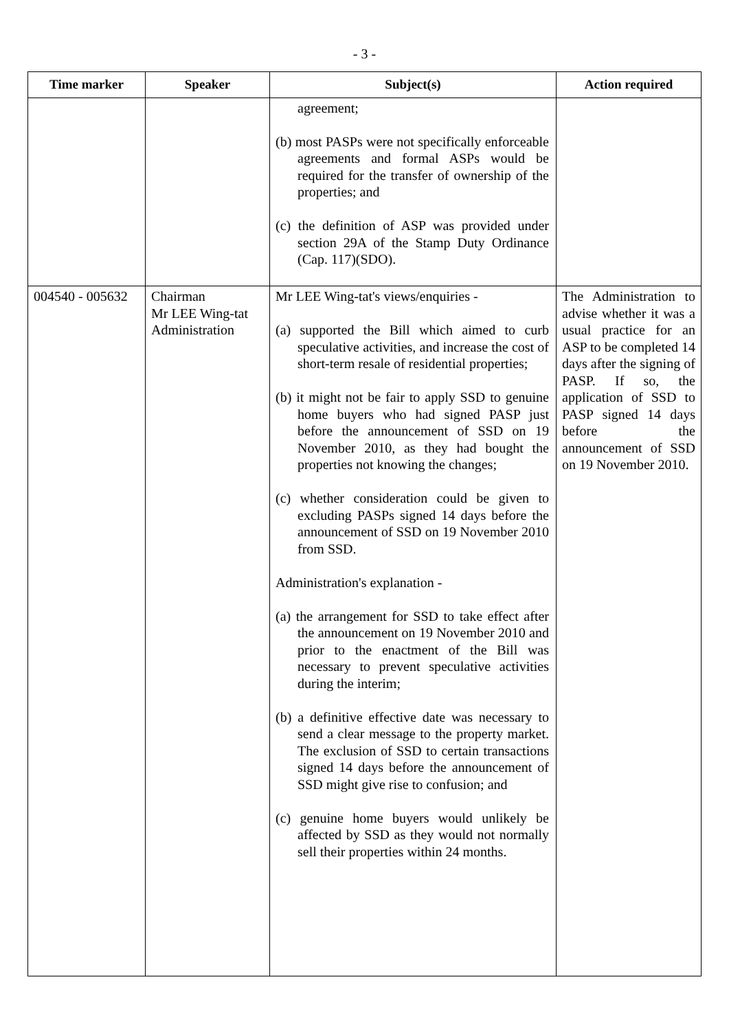- 3 -
| Time marker | Speaker | Subject(s) | Action required |
| --- | --- | --- | --- |
| | | agreement; (b) most PASPs were not specifically enforceable agreements and formal ASPs would be required for the transfer of ownership of the properties; and (c) the definition of ASP was provided under section 29A of the Stamp Duty Ordinance (Cap. 117)(SDO). | |
| 004540 - 005632 | Chairman Mr LEE Wing-tat Administration | Mr LEE Wing-tat's views/enquiries - (a) supported the Bill which aimed to curb speculative activities, and increase the cost of short-term resale of residential properties; (b) it might not be fair to apply SSD to genuine home buyers who had signed PASP just before the announcement of SSD on 19 November 2010, as they had bought the properties not knowing the changes; (c) whether consideration could be given to excluding PASPs signed 14 days before the announcement of SSD on 19 November 2010 from SSD. Administration's explanation - (a) the arrangement for SSD to take effect after the announcement on 19 November 2010 and prior to the enactment of the Bill was necessary to prevent speculative activities during the interim; (b) a definitive effective date was necessary to send a clear message to the property market. The exclusion of SSD to certain transactions signed 14 days before the announcement of SSD might give rise to confusion; and (c) genuine home buyers would unlikely be affected by SSD as they would not normally sell their properties within 24 months. | The Administration to advise whether it was a usual practice for an ASP to be completed 14 days after the signing of PASP. If so, the application of SSD to PASP signed 14 days before the announcement of SSD on 19 November 2010. |